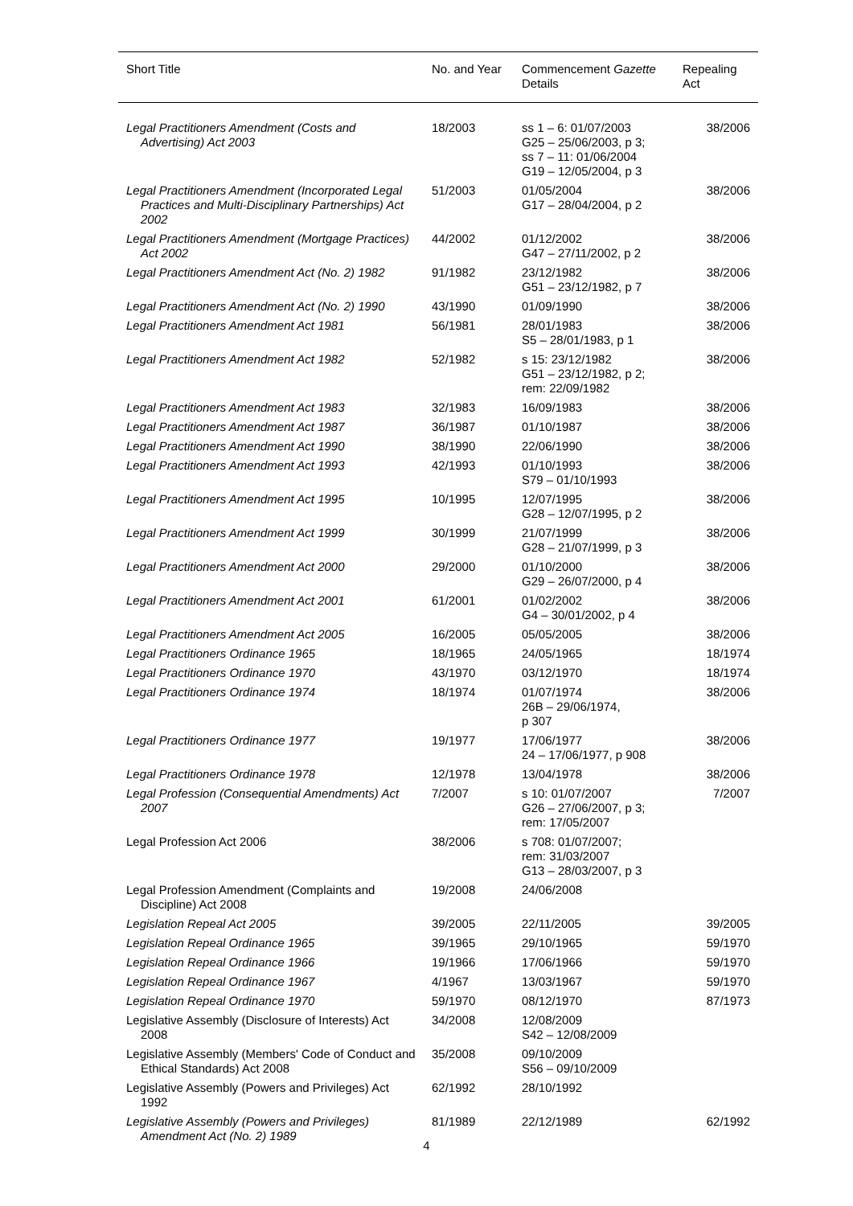| Short Title | No. and Year | Commencement Gazette Details | Repealing Act |
| --- | --- | --- | --- |
| Legal Practitioners Amendment (Costs and Advertising) Act 2003 | 18/2003 | ss 1 – 6: 01/07/2003 G25 – 25/06/2003, p 3; ss 7 – 11: 01/06/2004 G19 – 12/05/2004, p 3 | 38/2006 |
| Legal Practitioners Amendment (Incorporated Legal Practices and Multi-Disciplinary Partnerships) Act 2002 | 51/2003 | 01/05/2004 G17 – 28/04/2004, p 2 | 38/2006 |
| Legal Practitioners Amendment (Mortgage Practices) Act 2002 | 44/2002 | 01/12/2002 G47 – 27/11/2002, p 2 | 38/2006 |
| Legal Practitioners Amendment Act (No. 2) 1982 | 91/1982 | 23/12/1982 G51 – 23/12/1982, p 7 | 38/2006 |
| Legal Practitioners Amendment Act (No. 2) 1990 | 43/1990 | 01/09/1990 | 38/2006 |
| Legal Practitioners Amendment Act 1981 | 56/1981 | 28/01/1983 S5 – 28/01/1983, p 1 | 38/2006 |
| Legal Practitioners Amendment Act 1982 | 52/1982 | s 15: 23/12/1982 G51 – 23/12/1982, p 2; rem: 22/09/1982 | 38/2006 |
| Legal Practitioners Amendment Act 1983 | 32/1983 | 16/09/1983 | 38/2006 |
| Legal Practitioners Amendment Act 1987 | 36/1987 | 01/10/1987 | 38/2006 |
| Legal Practitioners Amendment Act 1990 | 38/1990 | 22/06/1990 | 38/2006 |
| Legal Practitioners Amendment Act 1993 | 42/1993 | 01/10/1993 S79 – 01/10/1993 | 38/2006 |
| Legal Practitioners Amendment Act 1995 | 10/1995 | 12/07/1995 G28 – 12/07/1995, p 2 | 38/2006 |
| Legal Practitioners Amendment Act 1999 | 30/1999 | 21/07/1999 G28 – 21/07/1999, p 3 | 38/2006 |
| Legal Practitioners Amendment Act 2000 | 29/2000 | 01/10/2000 G29 – 26/07/2000, p 4 | 38/2006 |
| Legal Practitioners Amendment Act 2001 | 61/2001 | 01/02/2002 G4 – 30/01/2002, p 4 | 38/2006 |
| Legal Practitioners Amendment Act 2005 | 16/2005 | 05/05/2005 | 38/2006 |
| Legal Practitioners Ordinance 1965 | 18/1965 | 24/05/1965 | 18/1974 |
| Legal Practitioners Ordinance 1970 | 43/1970 | 03/12/1970 | 18/1974 |
| Legal Practitioners Ordinance 1974 | 18/1974 | 01/07/1974 26B – 29/06/1974, p 307 | 38/2006 |
| Legal Practitioners Ordinance 1977 | 19/1977 | 17/06/1977 24 – 17/06/1977, p 908 | 38/2006 |
| Legal Practitioners Ordinance 1978 | 12/1978 | 13/04/1978 | 38/2006 |
| Legal Profession (Consequential Amendments) Act 2007 | 7/2007 | s 10: 01/07/2007 G26 – 27/06/2007, p 3; rem: 17/05/2007 | 7/2007 |
| Legal Profession Act 2006 | 38/2006 | s 708: 01/07/2007; rem: 31/03/2007 G13 – 28/03/2007, p 3 | |
| Legal Profession Amendment (Complaints and Discipline) Act 2008 | 19/2008 | 24/06/2008 | |
| Legislation Repeal Act 2005 | 39/2005 | 22/11/2005 | 39/2005 |
| Legislation Repeal Ordinance 1965 | 39/1965 | 29/10/1965 | 59/1970 |
| Legislation Repeal Ordinance 1966 | 19/1966 | 17/06/1966 | 59/1970 |
| Legislation Repeal Ordinance 1967 | 4/1967 | 13/03/1967 | 59/1970 |
| Legislation Repeal Ordinance 1970 | 59/1970 | 08/12/1970 | 87/1973 |
| Legislative Assembly (Disclosure of Interests) Act 2008 | 34/2008 | 12/08/2009 S42 – 12/08/2009 | |
| Legislative Assembly (Members' Code of Conduct and Ethical Standards) Act 2008 | 35/2008 | 09/10/2009 S56 – 09/10/2009 | |
| Legislative Assembly (Powers and Privileges) Act 1992 | 62/1992 | 28/10/1992 | |
| Legislative Assembly (Powers and Privileges) Amendment Act (No. 2) 1989 | 81/1989 | 22/12/1989 | 62/1992 |
4